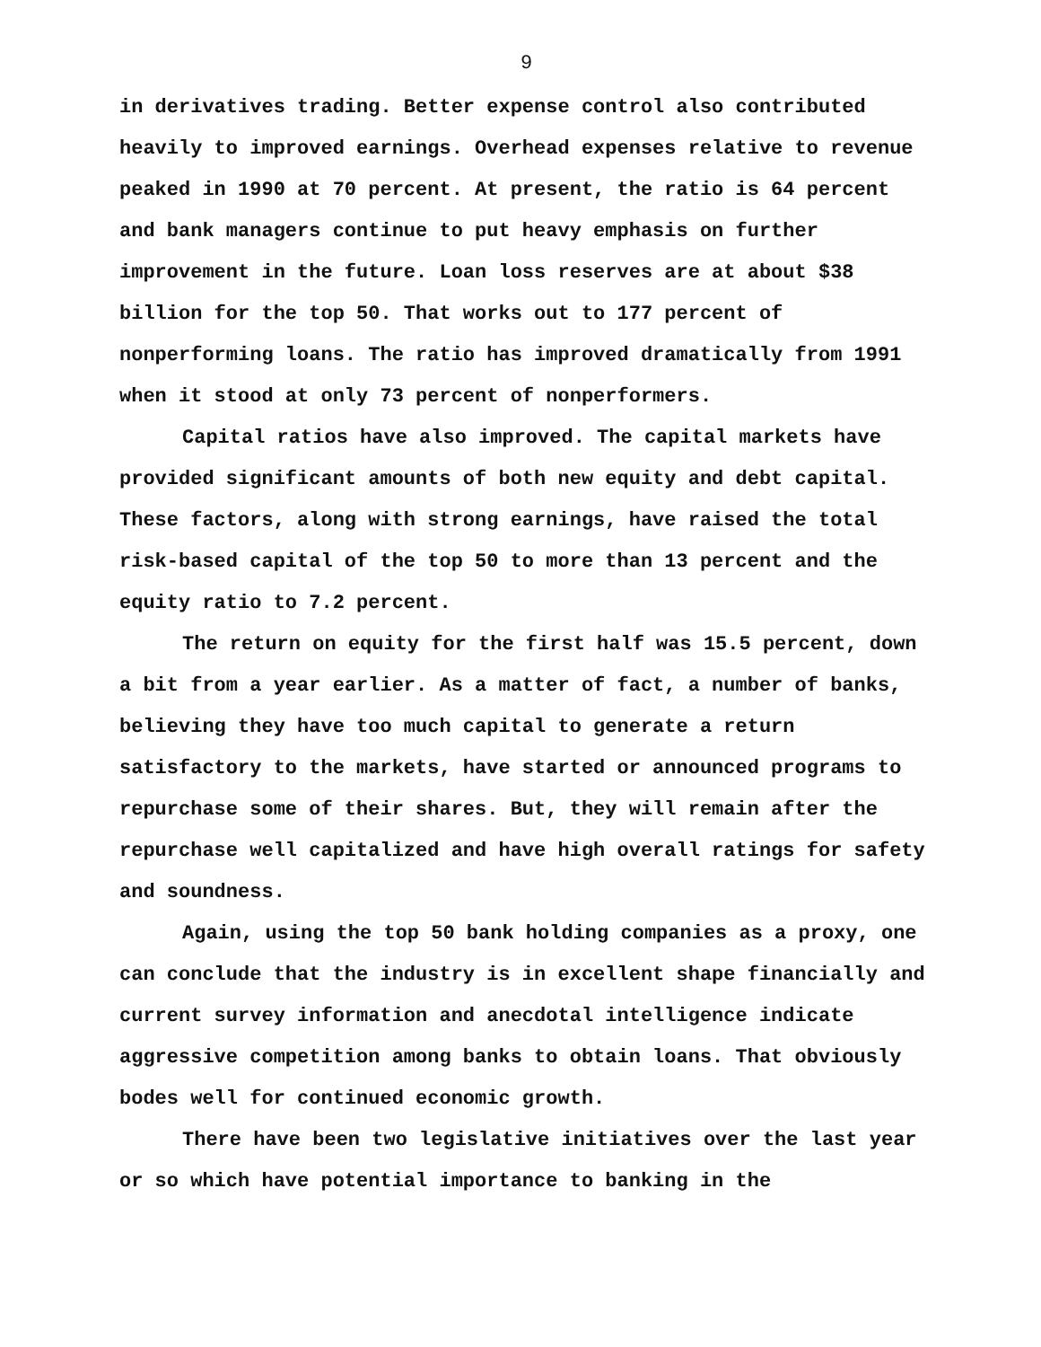9
in derivatives trading. Better expense control also contributed heavily to improved earnings. Overhead expenses relative to revenue peaked in 1990 at 70 percent. At present, the ratio is 64 percent and bank managers continue to put heavy emphasis on further improvement in the future. Loan loss reserves are at about $38 billion for the top 50. That works out to 177 percent of nonperforming loans. The ratio has improved dramatically from 1991 when it stood at only 73 percent of nonperformers.
Capital ratios have also improved. The capital markets have provided significant amounts of both new equity and debt capital. These factors, along with strong earnings, have raised the total risk-based capital of the top 50 to more than 13 percent and the equity ratio to 7.2 percent.
The return on equity for the first half was 15.5 percent, down a bit from a year earlier. As a matter of fact, a number of banks, believing they have too much capital to generate a return satisfactory to the markets, have started or announced programs to repurchase some of their shares. But, they will remain after the repurchase well capitalized and have high overall ratings for safety and soundness.
Again, using the top 50 bank holding companies as a proxy, one can conclude that the industry is in excellent shape financially and current survey information and anecdotal intelligence indicate aggressive competition among banks to obtain loans. That obviously bodes well for continued economic growth.
There have been two legislative initiatives over the last year or so which have potential importance to banking in the